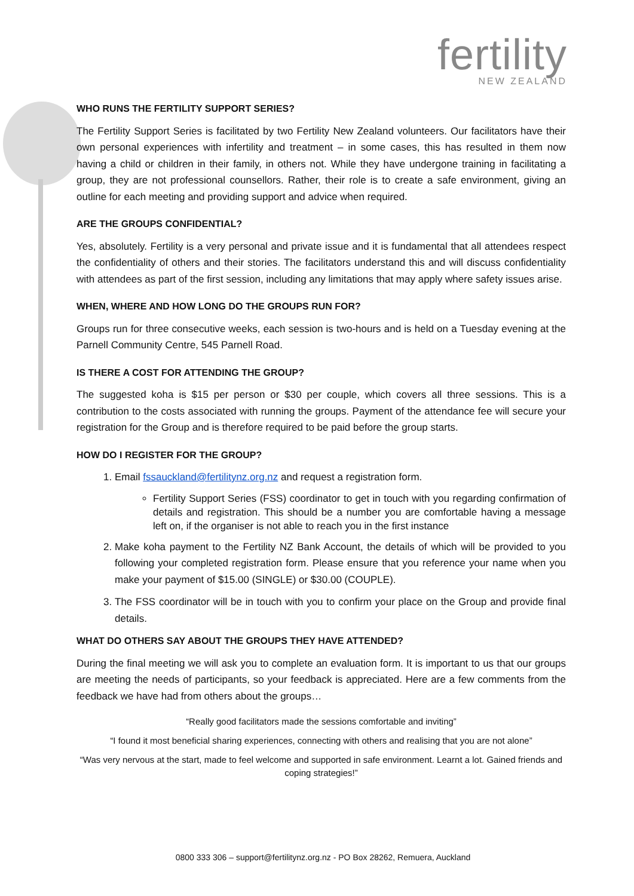fertility
NEW ZEALAND
WHO RUNS THE FERTILITY SUPPORT SERIES?
The Fertility Support Series is facilitated by two Fertility New Zealand volunteers. Our facilitators have their own personal experiences with infertility and treatment – in some cases, this has resulted in them now having a child or children in their family, in others not. While they have undergone training in facilitating a group, they are not professional counsellors. Rather, their role is to create a safe environment, giving an outline for each meeting and providing support and advice when required.
ARE THE GROUPS CONFIDENTIAL?
Yes, absolutely. Fertility is a very personal and private issue and it is fundamental that all attendees respect the confidentiality of others and their stories. The facilitators understand this and will discuss confidentiality with attendees as part of the first session, including any limitations that may apply where safety issues arise.
WHEN, WHERE AND HOW LONG DO THE GROUPS RUN FOR?
Groups run for three consecutive weeks, each session is two-hours and is held on a Tuesday evening at the Parnell Community Centre, 545 Parnell Road.
IS THERE A COST FOR ATTENDING THE GROUP?
The suggested koha is $15 per person or $30 per couple, which covers all three sessions. This is a contribution to the costs associated with running the groups. Payment of the attendance fee will secure your registration for the Group and is therefore required to be paid before the group starts.
HOW DO I REGISTER FOR THE GROUP?
1. Email fssauckland@fertilitynz.org.nz and request a registration form.
Fertility Support Series (FSS) coordinator to get in touch with you regarding confirmation of details and registration. This should be a number you are comfortable having a message left on, if the organiser is not able to reach you in the first instance
2. Make koha payment to the Fertility NZ Bank Account, the details of which will be provided to you following your completed registration form. Please ensure that you reference your name when you make your payment of $15.00 (SINGLE) or $30.00 (COUPLE).
3. The FSS coordinator will be in touch with you to confirm your place on the Group and provide final details.
WHAT DO OTHERS SAY ABOUT THE GROUPS THEY HAVE ATTENDED?
During the final meeting we will ask you to complete an evaluation form. It is important to us that our groups are meeting the needs of participants, so your feedback is appreciated. Here are a few comments from the feedback we have had from others about the groups…
“Really good facilitators made the sessions comfortable and inviting”
“I found it most beneficial sharing experiences, connecting with others and realising that you are not alone”
“Was very nervous at the start, made to feel welcome and supported in safe environment. Learnt a lot. Gained friends and coping strategies!”
0800 333 306 – support@fertilitynz.org.nz - PO Box 28262, Remuera, Auckland